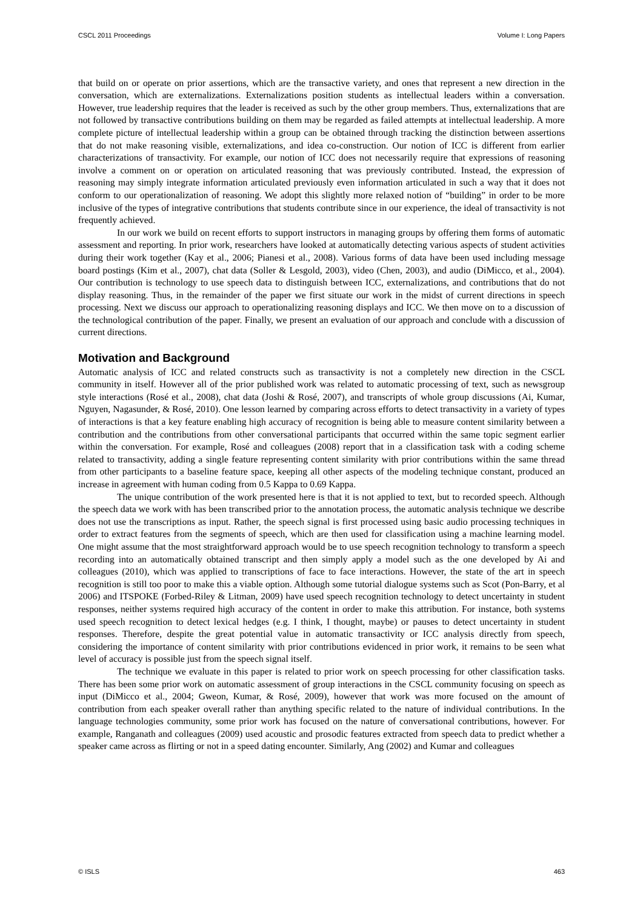CSCL 2011 Proceedings Volume I: Long Papers
that build on or operate on prior assertions, which are the transactive variety, and ones that represent a new direction in the conversation, which are externalizations. Externalizations position students as intellectual leaders within a conversation. However, true leadership requires that the leader is received as such by the other group members. Thus, externalizations that are not followed by transactive contributions building on them may be regarded as failed attempts at intellectual leadership. A more complete picture of intellectual leadership within a group can be obtained through tracking the distinction between assertions that do not make reasoning visible, externalizations, and idea co-construction. Our notion of ICC is different from earlier characterizations of transactivity. For example, our notion of ICC does not necessarily require that expressions of reasoning involve a comment on or operation on articulated reasoning that was previously contributed. Instead, the expression of reasoning may simply integrate information articulated previously even information articulated in such a way that it does not conform to our operationalization of reasoning. We adopt this slightly more relaxed notion of “building” in order to be more inclusive of the types of integrative contributions that students contribute since in our experience, the ideal of transactivity is not frequently achieved.
In our work we build on recent efforts to support instructors in managing groups by offering them forms of automatic assessment and reporting. In prior work, researchers have looked at automatically detecting various aspects of student activities during their work together (Kay et al., 2006; Pianesi et al., 2008). Various forms of data have been used including message board postings (Kim et al., 2007), chat data (Soller & Lesgold, 2003), video (Chen, 2003), and audio (DiMicco, et al., 2004). Our contribution is technology to use speech data to distinguish between ICC, externalizations, and contributions that do not display reasoning. Thus, in the remainder of the paper we first situate our work in the midst of current directions in speech processing. Next we discuss our approach to operationalizing reasoning displays and ICC. We then move on to a discussion of the technological contribution of the paper. Finally, we present an evaluation of our approach and conclude with a discussion of current directions.
Motivation and Background
Automatic analysis of ICC and related constructs such as transactivity is not a completely new direction in the CSCL community in itself. However all of the prior published work was related to automatic processing of text, such as newsgroup style interactions (Rosé et al., 2008), chat data (Joshi & Rosé, 2007), and transcripts of whole group discussions (Ai, Kumar, Nguyen, Nagasunder, & Rosé, 2010). One lesson learned by comparing across efforts to detect transactivity in a variety of types of interactions is that a key feature enabling high accuracy of recognition is being able to measure content similarity between a contribution and the contributions from other conversational participants that occurred within the same topic segment earlier within the conversation. For example, Rosé and colleagues (2008) report that in a classification task with a coding scheme related to transactivity, adding a single feature representing content similarity with prior contributions within the same thread from other participants to a baseline feature space, keeping all other aspects of the modeling technique constant, produced an increase in agreement with human coding from 0.5 Kappa to 0.69 Kappa.
The unique contribution of the work presented here is that it is not applied to text, but to recorded speech. Although the speech data we work with has been transcribed prior to the annotation process, the automatic analysis technique we describe does not use the transcriptions as input. Rather, the speech signal is first processed using basic audio processing techniques in order to extract features from the segments of speech, which are then used for classification using a machine learning model. One might assume that the most straightforward approach would be to use speech recognition technology to transform a speech recording into an automatically obtained transcript and then simply apply a model such as the one developed by Ai and colleagues (2010), which was applied to transcriptions of face to face interactions. However, the state of the art in speech recognition is still too poor to make this a viable option. Although some tutorial dialogue systems such as Scot (Pon-Barry, et al 2006) and ITSPOKE (Forbed-Riley & Litman, 2009) have used speech recognition technology to detect uncertainty in student responses, neither systems required high accuracy of the content in order to make this attribution. For instance, both systems used speech recognition to detect lexical hedges (e.g. I think, I thought, maybe) or pauses to detect uncertainty in student responses. Therefore, despite the great potential value in automatic transactivity or ICC analysis directly from speech, considering the importance of content similarity with prior contributions evidenced in prior work, it remains to be seen what level of accuracy is possible just from the speech signal itself.
The technique we evaluate in this paper is related to prior work on speech processing for other classification tasks. There has been some prior work on automatic assessment of group interactions in the CSCL community focusing on speech as input (DiMicco et al., 2004; Gweon, Kumar, & Rosé, 2009), however that work was more focused on the amount of contribution from each speaker overall rather than anything specific related to the nature of individual contributions. In the language technologies community, some prior work has focused on the nature of conversational contributions, however. For example, Ranganath and colleagues (2009) used acoustic and prosodic features extracted from speech data to predict whether a speaker came across as flirting or not in a speed dating encounter. Similarly, Ang (2002) and Kumar and colleagues
© ISLS 463